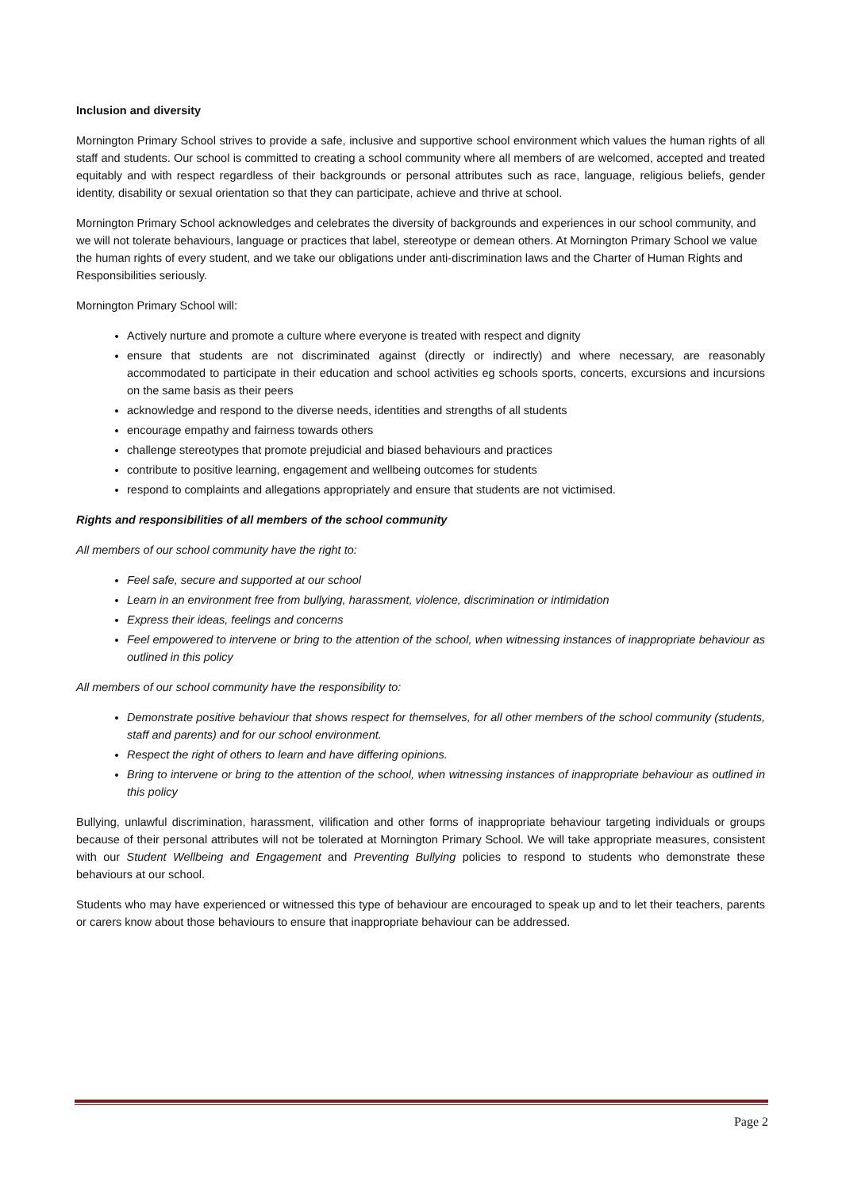Inclusion and diversity
Mornington Primary School strives to provide a safe, inclusive and supportive school environment which values the human rights of all staff and students. Our school is committed to creating a school community where all members of are welcomed, accepted and treated equitably and with respect regardless of their backgrounds or personal attributes such as race, language, religious beliefs, gender identity, disability or sexual orientation so that they can participate, achieve and thrive at school.
Mornington Primary School acknowledges and celebrates the diversity of backgrounds and experiences in our school community, and we will not tolerate behaviours, language or practices that label, stereotype or demean others. At Mornington Primary School we value the human rights of every student, and we take our obligations under anti-discrimination laws and the Charter of Human Rights and Responsibilities seriously.
Mornington Primary School will:
Actively nurture and promote a culture where everyone is treated with respect and dignity
ensure that students are not discriminated against (directly or indirectly) and where necessary, are reasonably accommodated to participate in their education and school activities eg schools sports, concerts, excursions and incursions on the same basis as their peers
acknowledge and respond to the diverse needs, identities and strengths of all students
encourage empathy and fairness towards others
challenge stereotypes that promote prejudicial and biased behaviours and practices
contribute to positive learning, engagement and wellbeing outcomes for students
respond to complaints and allegations appropriately and ensure that students are not victimised.
Rights and responsibilities of all members of the school community
All members of our school community have the right to:
Feel safe, secure and supported at our school
Learn in an environment free from bullying, harassment, violence, discrimination or intimidation
Express their ideas, feelings and concerns
Feel empowered to intervene or bring to the attention of the school, when witnessing instances of inappropriate behaviour as outlined in this policy
All members of our school community have the responsibility to:
Demonstrate positive behaviour that shows respect for themselves, for all other members of the school community (students, staff and parents) and for our school environment.
Respect the right of others to learn and have differing opinions.
Bring to intervene or bring to the attention of the school, when witnessing instances of inappropriate behaviour as outlined in this policy
Bullying, unlawful discrimination, harassment, vilification and other forms of inappropriate behaviour targeting individuals or groups because of their personal attributes will not be tolerated at Mornington Primary School. We will take appropriate measures, consistent with our Student Wellbeing and Engagement and Preventing Bullying policies to respond to students who demonstrate these behaviours at our school.
Students who may have experienced or witnessed this type of behaviour are encouraged to speak up and to let their teachers, parents or carers know about those behaviours to ensure that inappropriate behaviour can be addressed.
Page 2